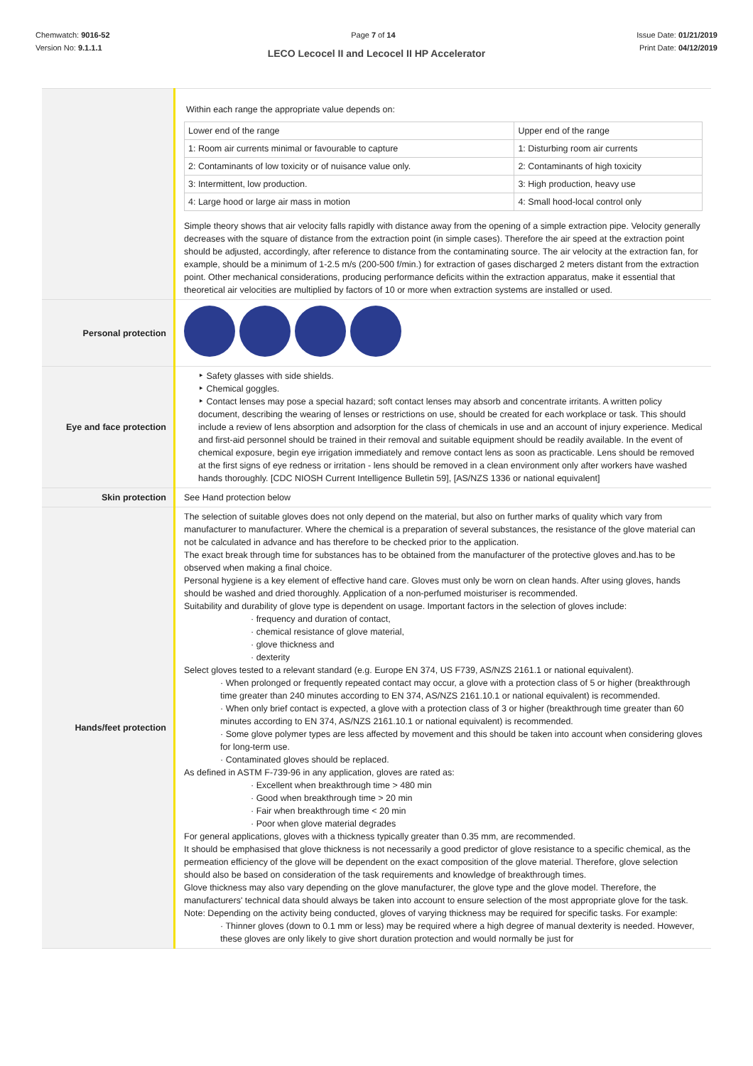Chemwatch: 9016-52
Version No: 9.1.1.1
Page 7 of 14 Issue Date: 01/21/2019
Print Date: 04/12/2019
LECO Lecocel II and Lecocel II HP Accelerator
| | Within each range the appropriate value depends on: / Lower end of the range / Upper end of the range / / 1: Room air currents minimal or favourable to capture / 1: Disturbing room air currents / / 2: Contaminants of low toxicity or of nuisance value only. / 2: Contaminants of high toxicity / / 3: Intermittent, low production. / 3: High production, heavy use / / 4: Large hood or large air mass in motion / 4: Small hood-local control only / Simple theory shows that air velocity falls rapidly with distance away from the opening of a simple extraction pipe. Velocity generally decreases with the square of distance from the extraction point (in simple cases). Therefore the air speed at the extraction point should be adjusted, accordingly, after reference to distance from the contaminating source. The air velocity at the extraction fan, for example, should be a minimum of 1-2.5 m/s (200-500 f/min.) for extraction of gases discharged 2 meters distant from the extraction point. Other mechanical considerations, producing performance deficits within the extraction apparatus, make it essential that theoretical air velocities are multiplied by factors of 10 or more when extraction systems are installed or used. |
| Personal protection | |
| Eye and face protection | ‣ Safety glasses with side shields. ‣ Chemical goggles. ‣ Contact lenses may pose a special hazard; soft contact lenses may absorb and concentrate irritants. A written policy document, describing the wearing of lenses or restrictions on use, should be created for each workplace or task. This should include a review of lens absorption and adsorption for the class of chemicals in use and an account of injury experience. Medical and first-aid personnel should be trained in their removal and suitable equipment should be readily available. In the event of chemical exposure, begin eye irrigation immediately and remove contact lens as soon as practicable. Lens should be removed at the first signs of eye redness or irritation - lens should be removed in a clean environment only after workers have washed hands thoroughly. [CDC NIOSH Current Intelligence Bulletin 59], [AS/NZS 1336 or national equivalent] |
| Skin protection | See Hand protection below |
| Hands/feet protection | The selection of suitable gloves does not only depend on the material, but also on further marks of quality which vary from manufacturer to manufacturer. Where the chemical is a preparation of several substances, the resistance of the glove material can not be calculated in advance and has therefore to be checked prior to the application. The exact break through time for substances has to be obtained from the manufacturer of the protective gloves and.has to be observed when making a final choice. Personal hygiene is a key element of effective hand care. Gloves must only be worn on clean hands. After using gloves, hands should be washed and dried thoroughly. Application of a non-perfumed moisturiser is recommended. Suitability and durability of glove type is dependent on usage. Important factors in the selection of gloves include: · frequency and duration of contact, · chemical resistance of glove material, · glove thickness and · dexterity Select gloves tested to a relevant standard (e.g. Europe EN 374, US F739, AS/NZS 2161.1 or national equivalent). · When prolonged or frequently repeated contact may occur, a glove with a protection class of 5 or higher (breakthrough time greater than 240 minutes according to EN 374, AS/NZS 2161.10.1 or national equivalent) is recommended. · When only brief contact is expected, a glove with a protection class of 3 or higher (breakthrough time greater than 60 minutes according to EN 374, AS/NZS 2161.10.1 or national equivalent) is recommended. · Some glove polymer types are less affected by movement and this should be taken into account when considering gloves for long-term use. · Contaminated gloves should be replaced. As defined in ASTM F-739-96 in any application, gloves are rated as: · Excellent when breakthrough time > 480 min · Good when breakthrough time > 20 min · Fair when breakthrough time < 20 min · Poor when glove material degrades For general applications, gloves with a thickness typically greater than 0.35 mm, are recommended. It should be emphasised that glove thickness is not necessarily a good predictor of glove resistance to a specific chemical, as the permeation efficiency of the glove will be dependent on the exact composition of the glove material. Therefore, glove selection should also be based on consideration of the task requirements and knowledge of breakthrough times. Glove thickness may also vary depending on the glove manufacturer, the glove type and the glove model. Therefore, the manufacturers' technical data should always be taken into account to ensure selection of the most appropriate glove for the task. Note: Depending on the activity being conducted, gloves of varying thickness may be required for specific tasks. For example: · Thinner gloves (down to 0.1 mm or less) may be required where a high degree of manual dexterity is needed. However, these gloves are only likely to give short duration protection and would normally be just for |